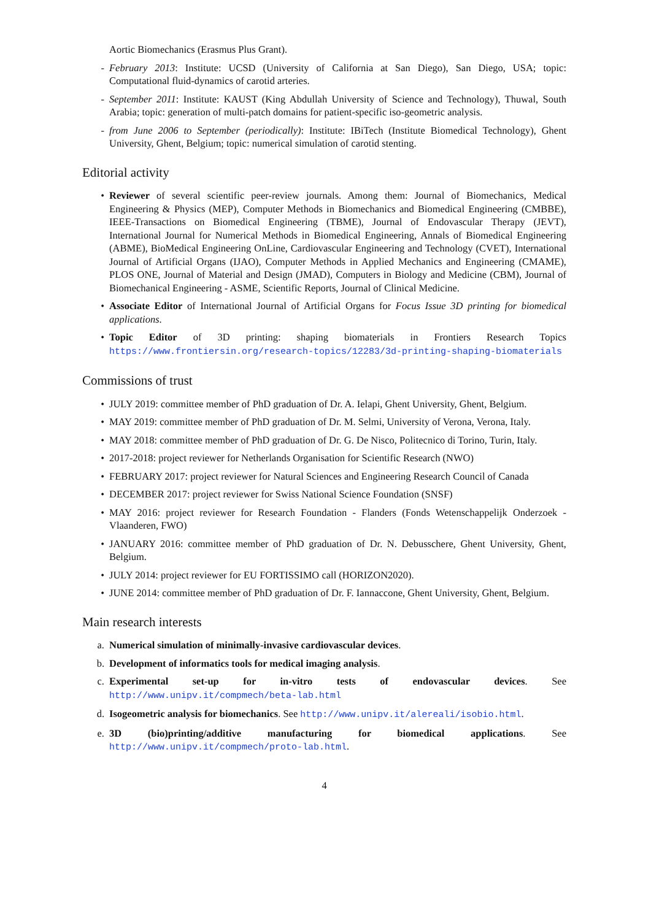Aortic Biomechanics (Erasmus Plus Grant).
- February 2013: Institute: UCSD (University of California at San Diego), San Diego, USA; topic: Computational fluid-dynamics of carotid arteries.
- September 2011: Institute: KAUST (King Abdullah University of Science and Technology), Thuwal, South Arabia; topic: generation of multi-patch domains for patient-specific iso-geometric analysis.
- from June 2006 to September (periodically): Institute: IBiTech (Institute Biomedical Technology), Ghent University, Ghent, Belgium; topic: numerical simulation of carotid stenting.
Editorial activity
• Reviewer of several scientific peer-review journals. Among them: Journal of Biomechanics, Medical Engineering & Physics (MEP), Computer Methods in Biomechanics and Biomedical Engineering (CMBBE), IEEE-Transactions on Biomedical Engineering (TBME), Journal of Endovascular Therapy (JEVT), International Journal for Numerical Methods in Biomedical Engineering, Annals of Biomedical Engineering (ABME), BioMedical Engineering OnLine, Cardiovascular Engineering and Technology (CVET), International Journal of Artificial Organs (IJAO), Computer Methods in Applied Mechanics and Engineering (CMAME), PLOS ONE, Journal of Material and Design (JMAD), Computers in Biology and Medicine (CBM), Journal of Biomechanical Engineering - ASME, Scientific Reports, Journal of Clinical Medicine.
• Associate Editor of International Journal of Artificial Organs for Focus Issue 3D printing for biomedical applications.
• Topic Editor of 3D printing: shaping biomaterials in Frontiers Research Topics https://www.frontiersin.org/research-topics/12283/3d-printing-shaping-biomaterials
Commissions of trust
• JULY 2019: committee member of PhD graduation of Dr. A. Ielapi, Ghent University, Ghent, Belgium.
• MAY 2019: committee member of PhD graduation of Dr. M. Selmi, University of Verona, Verona, Italy.
• MAY 2018: committee member of PhD graduation of Dr. G. De Nisco, Politecnico di Torino, Turin, Italy.
• 2017-2018: project reviewer for Netherlands Organisation for Scientific Research (NWO)
• FEBRUARY 2017: project reviewer for Natural Sciences and Engineering Research Council of Canada
• DECEMBER 2017: project reviewer for Swiss National Science Foundation (SNSF)
• MAY 2016: project reviewer for Research Foundation - Flanders (Fonds Wetenschappelijk Onderzoek - Vlaanderen, FWO)
• JANUARY 2016: committee member of PhD graduation of Dr. N. Debusschere, Ghent University, Ghent, Belgium.
• JULY 2014: project reviewer for EU FORTISSIMO call (HORIZON2020).
• JUNE 2014: committee member of PhD graduation of Dr. F. Iannaccone, Ghent University, Ghent, Belgium.
Main research interests
a. Numerical simulation of minimally-invasive cardiovascular devices.
b. Development of informatics tools for medical imaging analysis.
c. Experimental set-up for in-vitro tests of endovascular devices. See http://www.unipv.it/compmech/beta-lab.html
d. Isogeometric analysis for biomechanics. See http://www.unipv.it/alereali/isobio.html.
e. 3D (bio)printing/additive manufacturing for biomedical applications. See http://www.unipv.it/compmech/proto-lab.html.
4